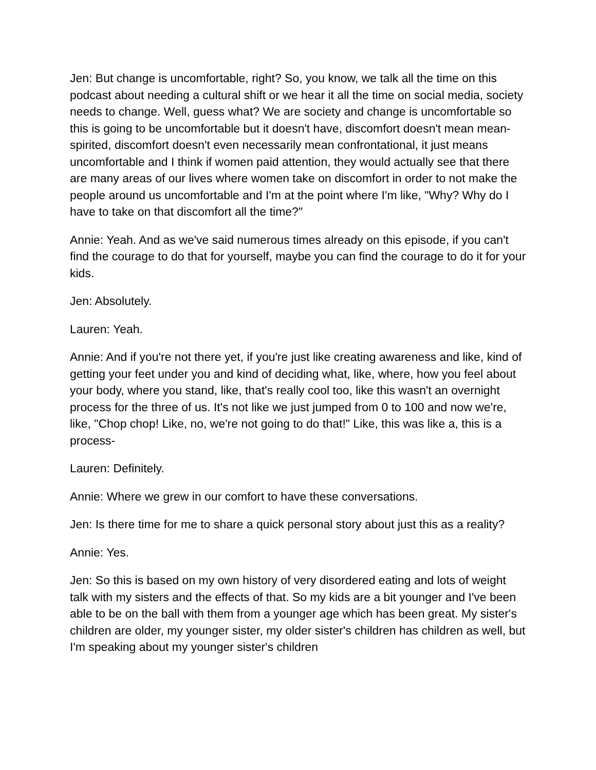Jen: But change is uncomfortable, right? So, you know, we talk all the time on this podcast about needing a cultural shift or we hear it all the time on social media, society needs to change. Well, guess what? We are society and change is uncomfortable so this is going to be uncomfortable but it doesn't have, discomfort doesn't mean mean-spirited, discomfort doesn't even necessarily mean confrontational, it just means uncomfortable and I think if women paid attention, they would actually see that there are many areas of our lives where women take on discomfort in order to not make the people around us uncomfortable and I'm at the point where I'm like, "Why? Why do I have to take on that discomfort all the time?"
Annie: Yeah. And as we've said numerous times already on this episode, if you can't find the courage to do that for yourself, maybe you can find the courage to do it for your kids.
Jen: Absolutely.
Lauren: Yeah.
Annie: And if you're not there yet, if you're just like creating awareness and like, kind of getting your feet under you and kind of deciding what, like, where, how you feel about your body, where you stand, like, that's really cool too, like this wasn't an overnight process for the three of us. It's not like we just jumped from 0 to 100 and now we're, like, "Chop chop! Like, no, we're not going to do that!" Like, this was like a, this is a process-
Lauren: Definitely.
Annie: Where we grew in our comfort to have these conversations.
Jen: Is there time for me to share a quick personal story about just this as a reality?
Annie: Yes.
Jen: So this is based on my own history of very disordered eating and lots of weight talk with my sisters and the effects of that. So my kids are a bit younger and I've been able to be on the ball with them from a younger age which has been great. My sister's children are older, my younger sister, my older sister's children has children as well, but I'm speaking about my younger sister's children